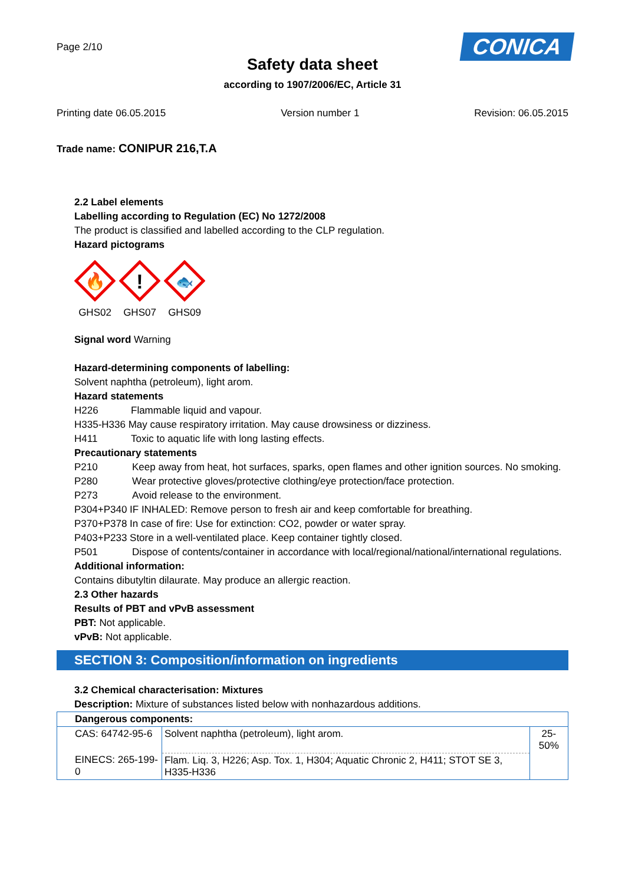Page 2/10 CONICA
Safety data sheet
according to 1907/2006/EC, Article 31
Printing date 06.05.2015 Version number 1 Revision: 06.05.2015
Trade name: CONIPUR 216,T.A
2.2 Label elements
Labelling according to Regulation (EC) No 1272/2008
The product is classified and labelled according to the CLP regulation.
Hazard pictograms
🔥
GHS02
!
GHS07
🐟
GHS09
Signal word Warning
Hazard-determining components of labelling:
Solvent naphtha (petroleum), light arom.
Hazard statements
H226 Flammable liquid and vapour.
H335-H336 May cause respiratory irritation. May cause drowsiness or dizziness.
H411 Toxic to aquatic life with long lasting effects.
Precautionary statements
P210 Keep away from heat, hot surfaces, sparks, open flames and other ignition sources. No smoking.
P280 Wear protective gloves/protective clothing/eye protection/face protection.
P273 Avoid release to the environment.
P304+P340 IF INHALED: Remove person to fresh air and keep comfortable for breathing.
P370+P378 In case of fire: Use for extinction: CO2, powder or water spray.
P403+P233 Store in a well-ventilated place. Keep container tightly closed.
P501 Dispose of contents/container in accordance with local/regional/national/international regulations.
Additional information:
Contains dibutyltin dilaurate. May produce an allergic reaction.
2.3 Other hazards
Results of PBT and vPvB assessment
PBT: Not applicable.
vPvB: Not applicable.
SECTION 3: Composition/information on ingredients
3.2 Chemical characterisation: Mixtures
Description: Mixture of substances listed below with nonhazardous additions.
| Dangerous components: | | |
| CAS: 64742-95-6 | Solvent naphtha (petroleum), light arom. | 25-50% |
| EINECS: 265-199-0 | Flam. Liq. 3, H226; Asp. Tox. 1, H304; Aquatic Chronic 2, H411; STOT SE 3, H335-H336 | |